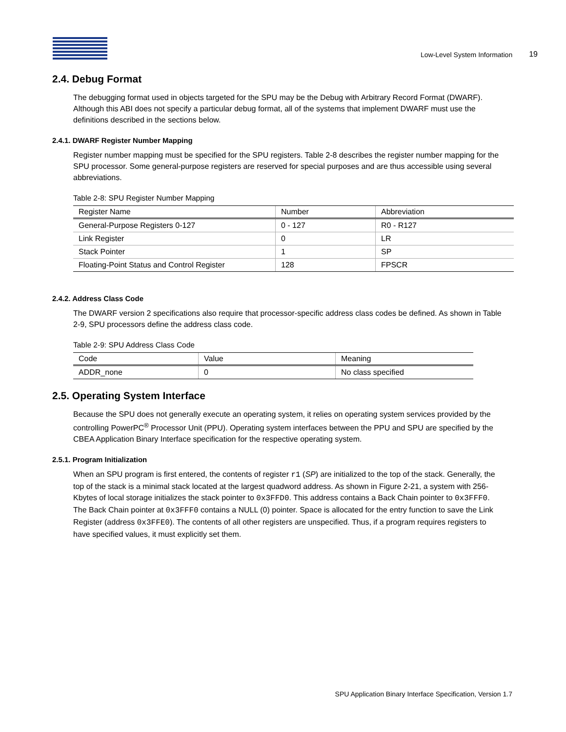Low-Level System Information 19
2.4. Debug Format
The debugging format used in objects targeted for the SPU may be the Debug with Arbitrary Record Format (DWARF). Although this ABI does not specify a particular debug format, all of the systems that implement DWARF must use the definitions described in the sections below.
2.4.1. DWARF Register Number Mapping
Register number mapping must be specified for the SPU registers. Table 2-8 describes the register number mapping for the SPU processor. Some general-purpose registers are reserved for special purposes and are thus accessible using several abbreviations.
Table 2-8: SPU Register Number Mapping
| Register Name | Number | Abbreviation |
| --- | --- | --- |
| General-Purpose Registers 0-127 | 0 - 127 | R0 - R127 |
| Link Register | 0 | LR |
| Stack Pointer | 1 | SP |
| Floating-Point Status and Control Register | 128 | FPSCR |
2.4.2. Address Class Code
The DWARF version 2 specifications also require that processor-specific address class codes be defined. As shown in Table 2-9, SPU processors define the address class code.
Table 2-9: SPU Address Class Code
| Code | Value | Meaning |
| --- | --- | --- |
| ADDR_none | 0 | No class specified |
2.5. Operating System Interface
Because the SPU does not generally execute an operating system, it relies on operating system services provided by the controlling PowerPC<sup>®</sup> Processor Unit (PPU). Operating system interfaces between the PPU and SPU are specified by the CBEA Application Binary Interface specification for the respective operating system.
2.5.1. Program Initialization
When an SPU program is first entered, the contents of register r1 (SP) are initialized to the top of the stack. Generally, the top of the stack is a minimal stack located at the largest quadword address. As shown in Figure 2-21, a system with 256-Kbytes of local storage initializes the stack pointer to 0x3FFD0. This address contains a Back Chain pointer to 0x3FFF0. The Back Chain pointer at 0x3FFF0 contains a NULL (0) pointer. Space is allocated for the entry function to save the Link Register (address 0x3FFE0). The contents of all other registers are unspecified. Thus, if a program requires registers to have specified values, it must explicitly set them.
SPU Application Binary Interface Specification, Version 1.7